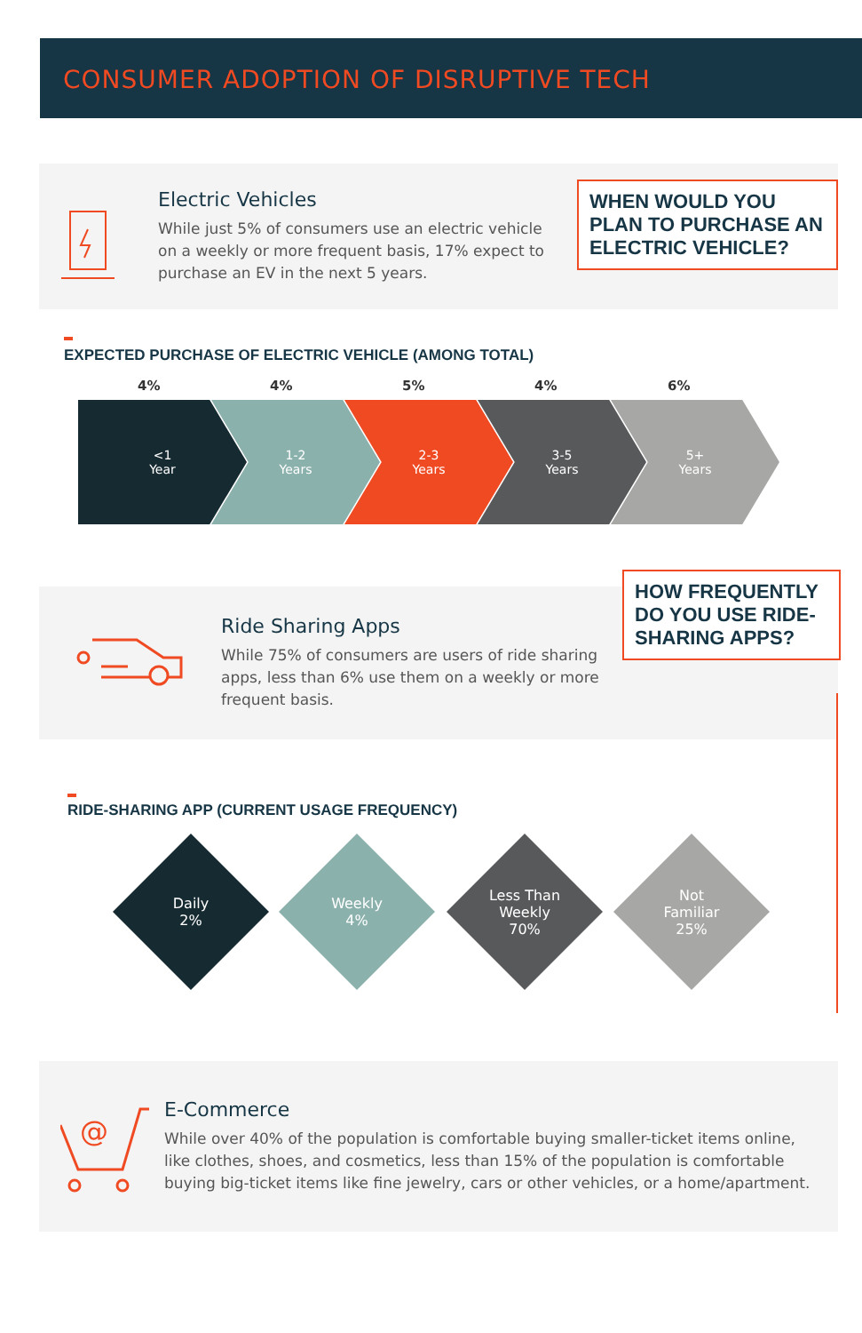CONSUMER ADOPTION OF DISRUPTIVE TECH
Electric Vehicles
While just 5% of consumers use an electric vehicle on a weekly or more frequent basis, 17% expect to purchase an EV in the next 5 years.
WHEN WOULD YOU PLAN TO PURCHASE AN ELECTRIC VEHICLE?
EXPECTED PURCHASE OF ELECTRIC VEHICLE (AMONG TOTAL)
4% 4% 5% 4% 6%
<1
Year
1-2
Years
2-3
Years
3-5
Years
5+
Years
Ride Sharing Apps
While 75% of consumers are users of ride sharing apps, less than 6% use them on a weekly or more frequent basis.
HOW FREQUENTLY DO YOU USE RIDE-SHARING APPS?
RIDE-SHARING APP (CURRENT USAGE FREQUENCY)
Daily
2%
Weekly
4%
Less Than
Weekly
70%
Not
Familiar
25%
@
E-Commerce
While over 40% of the population is comfortable buying smaller-ticket items online, like clothes, shoes, and cosmetics, less than 15% of the population is comfortable buying big-ticket items like fine jewelry, cars or other vehicles, or a home/apartment.